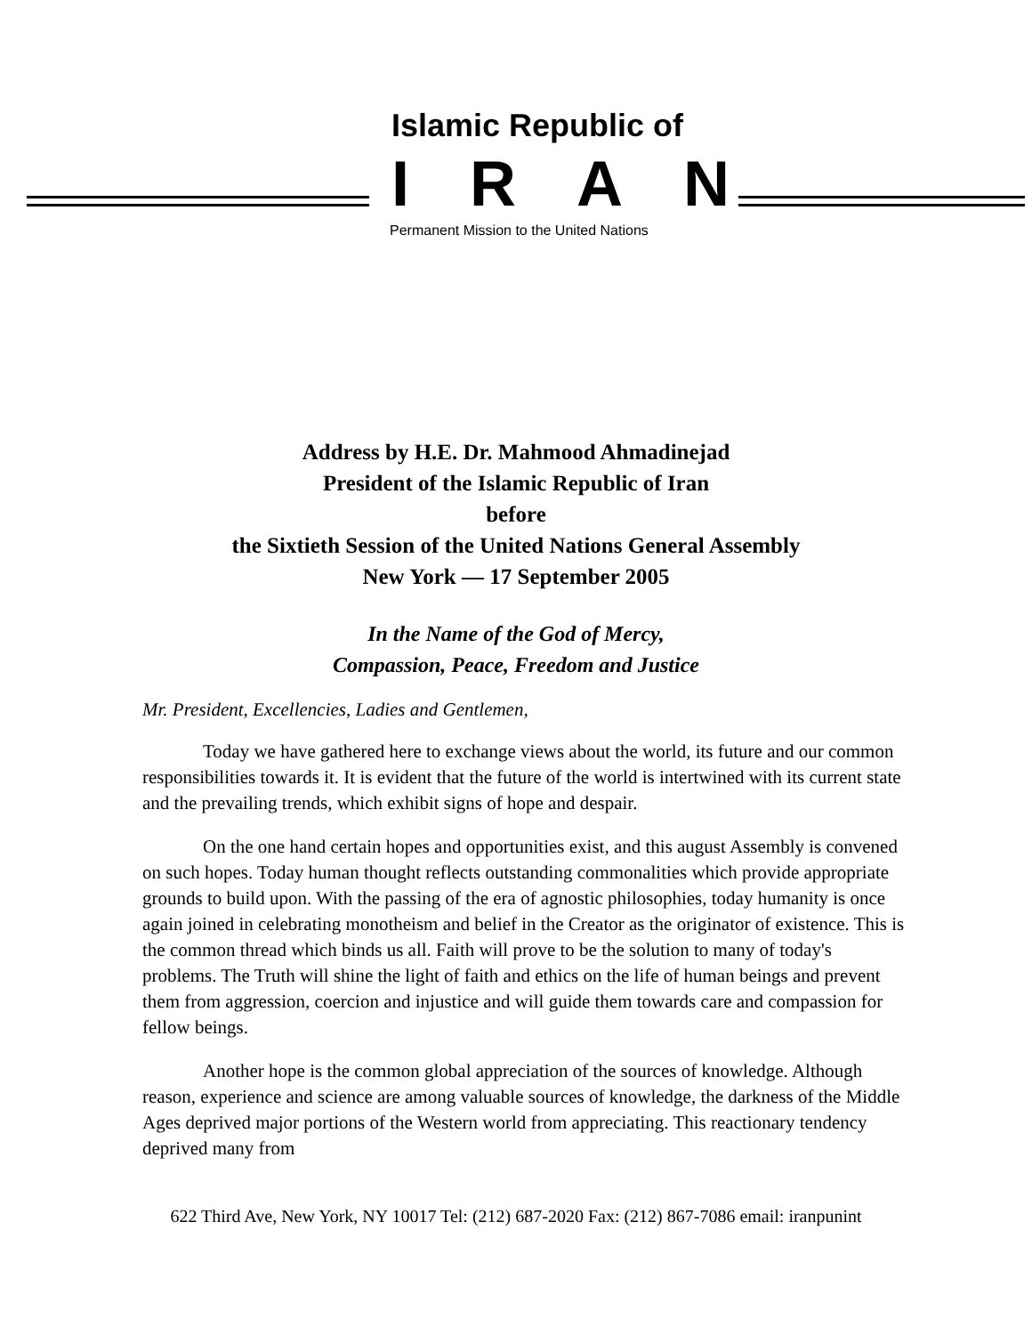Islamic Republic of
IRAN
Permanent Mission to the United Nations
Address by H.E. Dr. Mahmood Ahmadinejad
President of the Islamic Republic of Iran
before
the Sixtieth Session of the United Nations General Assembly
New York — 17 September 2005
In the Name of the God of Mercy,
Compassion, Peace, Freedom and Justice
Mr. President, Excellencies, Ladies and Gentlemen,
Today we have gathered here to exchange views about the world, its future and our common responsibilities towards it. It is evident that the future of the world is intertwined with its current state and the prevailing trends, which exhibit signs of hope and despair.
On the one hand certain hopes and opportunities exist, and this august Assembly is convened on such hopes. Today human thought reflects outstanding commonalities which provide appropriate grounds to build upon. With the passing of the era of agnostic philosophies, today humanity is once again joined in celebrating monotheism and belief in the Creator as the originator of existence. This is the common thread which binds us all. Faith will prove to be the solution to many of today's problems. The Truth will shine the light of faith and ethics on the life of human beings and prevent them from aggression, coercion and injustice and will guide them towards care and compassion for fellow beings.
Another hope is the common global appreciation of the sources of knowledge. Although reason, experience and science are among valuable sources of knowledge, the darkness of the Middle Ages deprived major portions of the Western world from appreciating. This reactionary tendency deprived many from
622 Third Ave, New York, NY 10017 Tel: (212) 687-2020 Fax: (212) 867-7086 email: iranpunint